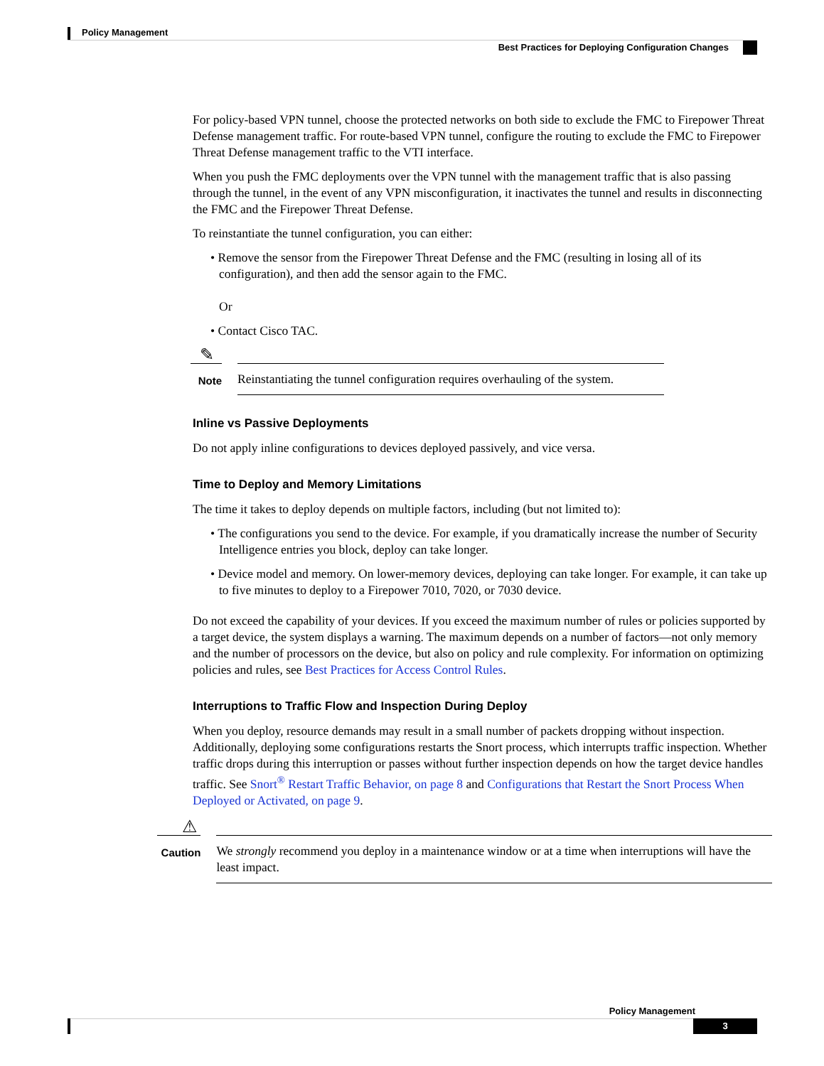Policy Management
Best Practices for Deploying Configuration Changes
For policy-based VPN tunnel, choose the protected networks on both side to exclude the FMC to Firepower Threat Defense management traffic. For route-based VPN tunnel, configure the routing to exclude the FMC to Firepower Threat Defense management traffic to the VTI interface.
When you push the FMC deployments over the VPN tunnel with the management traffic that is also passing through the tunnel, in the event of any VPN misconfiguration, it inactivates the tunnel and results in disconnecting the FMC and the Firepower Threat Defense.
To reinstantiate the tunnel configuration, you can either:
• Remove the sensor from the Firepower Threat Defense and the FMC (resulting in losing all of its configuration), and then add the sensor again to the FMC.
Or
• Contact Cisco TAC.
✎
Note
Reinstantiating the tunnel configuration requires overhauling of the system.
Inline vs Passive Deployments
Do not apply inline configurations to devices deployed passively, and vice versa.
Time to Deploy and Memory Limitations
The time it takes to deploy depends on multiple factors, including (but not limited to):
• The configurations you send to the device. For example, if you dramatically increase the number of Security Intelligence entries you block, deploy can take longer.
• Device model and memory. On lower-memory devices, deploying can take longer. For example, it can take up to five minutes to deploy to a Firepower 7010, 7020, or 7030 device.
Do not exceed the capability of your devices. If you exceed the maximum number of rules or policies supported by a target device, the system displays a warning. The maximum depends on a number of factors—not only memory and the number of processors on the device, but also on policy and rule complexity. For information on optimizing policies and rules, see Best Practices for Access Control Rules.
Interruptions to Traffic Flow and Inspection During Deploy
When you deploy, resource demands may result in a small number of packets dropping without inspection. Additionally, deploying some configurations restarts the Snort process, which interrupts traffic inspection. Whether traffic drops during this interruption or passes without further inspection depends on how the target device handles traffic. See Snort<sup>®</sup> Restart Traffic Behavior, on page 8 and Configurations that Restart the Snort Process When Deployed or Activated, on page 9.
⚠
Caution
We strongly recommend you deploy in a maintenance window or at a time when interruptions will have the least impact.
Policy Management
3